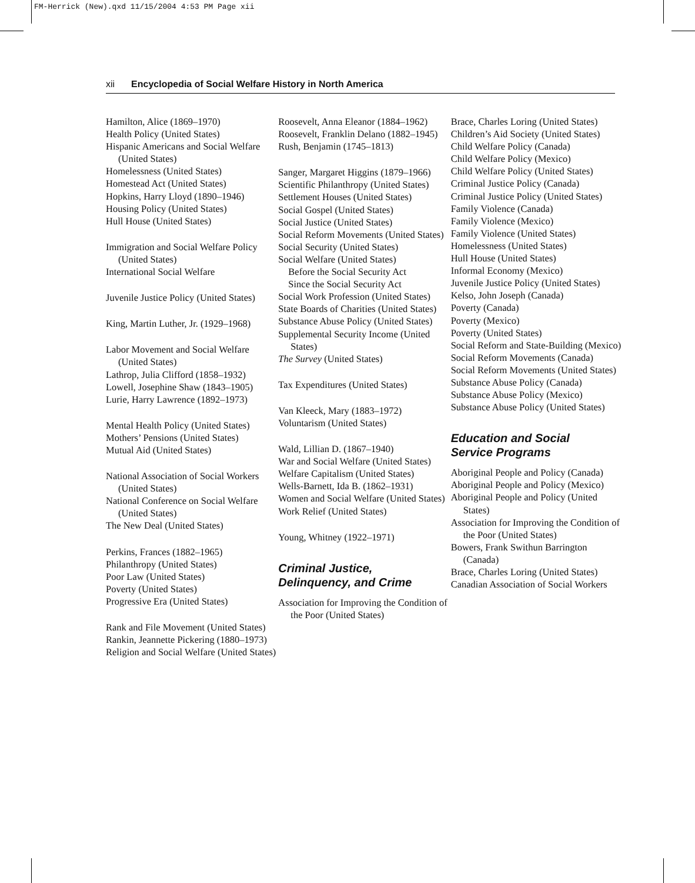FM-Herrick (New).qxd 11/15/2004 4:53 PM Page xii
xii Encyclopedia of Social Welfare History in North America
Hamilton, Alice (1869–1970)
Health Policy (United States)
Hispanic Americans and Social Welfare (United States)
Homelessness (United States)
Homestead Act (United States)
Hopkins, Harry Lloyd (1890–1946)
Housing Policy (United States)
Hull House (United States)
Immigration and Social Welfare Policy (United States)
International Social Welfare
Juvenile Justice Policy (United States)
King, Martin Luther, Jr. (1929–1968)
Labor Movement and Social Welfare (United States)
Lathrop, Julia Clifford (1858–1932)
Lowell, Josephine Shaw (1843–1905)
Lurie, Harry Lawrence (1892–1973)
Mental Health Policy (United States)
Mothers’ Pensions (United States)
Mutual Aid (United States)
National Association of Social Workers (United States)
National Conference on Social Welfare (United States)
The New Deal (United States)
Perkins, Frances (1882–1965)
Philanthropy (United States)
Poor Law (United States)
Poverty (United States)
Progressive Era (United States)
Rank and File Movement (United States)
Rankin, Jeannette Pickering (1880–1973)
Religion and Social Welfare (United States)
Roosevelt, Anna Eleanor (1884–1962)
Roosevelt, Franklin Delano (1882–1945)
Rush, Benjamin (1745–1813)
Sanger, Margaret Higgins (1879–1966)
Scientific Philanthropy (United States)
Settlement Houses (United States)
Social Gospel (United States)
Social Justice (United States)
Social Reform Movements (United States)
Social Security (United States)
Social Welfare (United States)
Before the Social Security Act
Since the Social Security Act
Social Work Profession (United States)
State Boards of Charities (United States)
Substance Abuse Policy (United States)
Supplemental Security Income (United States)
The Survey (United States)
Tax Expenditures (United States)
Van Kleeck, Mary (1883–1972)
Voluntarism (United States)
Wald, Lillian D. (1867–1940)
War and Social Welfare (United States)
Welfare Capitalism (United States)
Wells-Barnett, Ida B. (1862–1931)
Women and Social Welfare (United States)
Work Relief (United States)
Young, Whitney (1922–1971)
Criminal Justice,
Delinquency, and Crime
Association for Improving the Condition of the Poor (United States)
Brace, Charles Loring (United States)
Children’s Aid Society (United States)
Child Welfare Policy (Canada)
Child Welfare Policy (Mexico)
Child Welfare Policy (United States)
Criminal Justice Policy (Canada)
Criminal Justice Policy (United States)
Family Violence (Canada)
Family Violence (Mexico)
Family Violence (United States)
Homelessness (United States)
Hull House (United States)
Informal Economy (Mexico)
Juvenile Justice Policy (United States)
Kelso, John Joseph (Canada)
Poverty (Canada)
Poverty (Mexico)
Poverty (United States)
Social Reform and State-Building (Mexico)
Social Reform Movements (Canada)
Social Reform Movements (United States)
Substance Abuse Policy (Canada)
Substance Abuse Policy (Mexico)
Substance Abuse Policy (United States)
Education and Social
Service Programs
Aboriginal People and Policy (Canada)
Aboriginal People and Policy (Mexico)
Aboriginal People and Policy (United States)
Association for Improving the Condition of the Poor (United States)
Bowers, Frank Swithun Barrington (Canada)
Brace, Charles Loring (United States)
Canadian Association of Social Workers